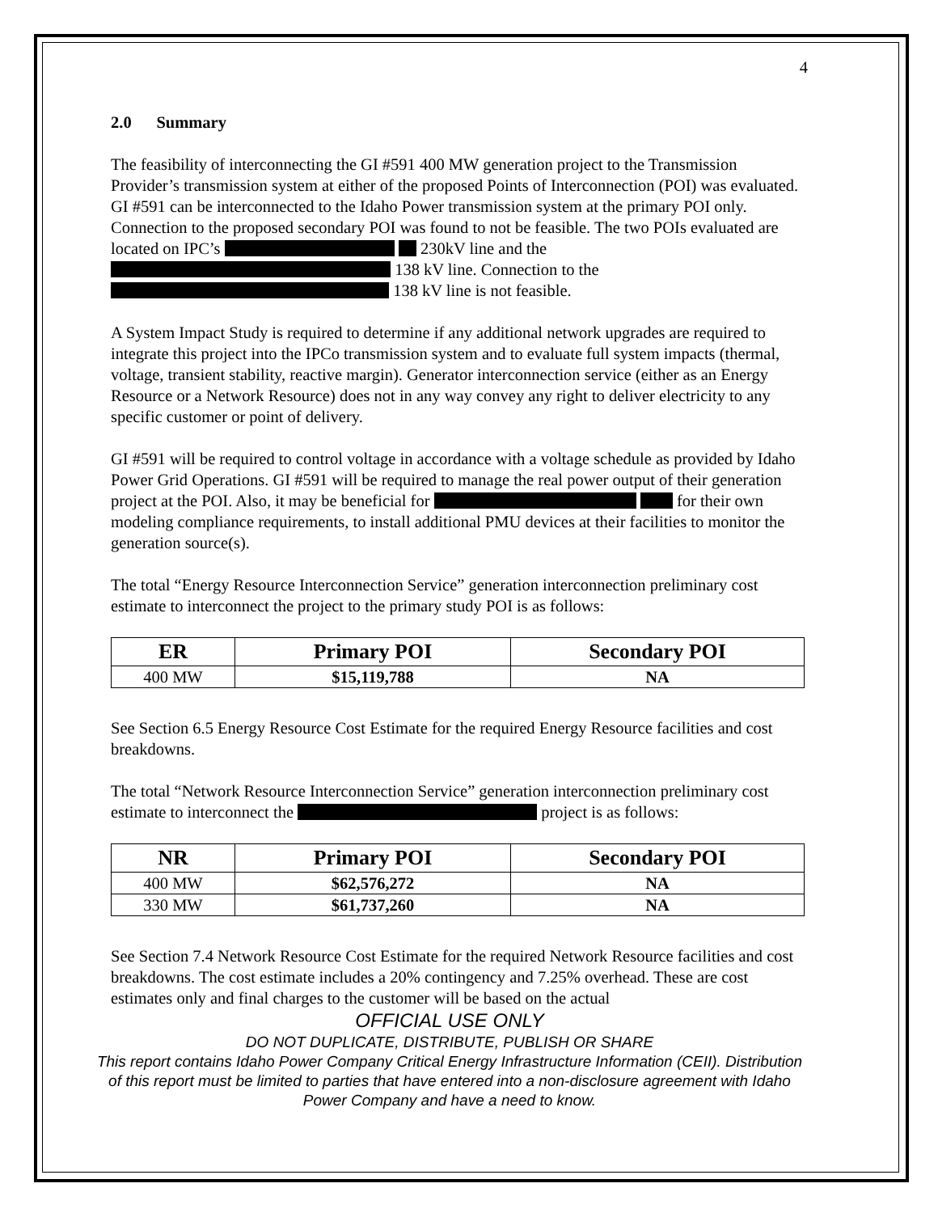4
2.0 Summary
The feasibility of interconnecting the GI #591 400 MW generation project to the Transmission Provider’s transmission system at either of the proposed Points of Interconnection (POI) was evaluated. GI #591 can be interconnected to the Idaho Power transmission system at the primary POI only. Connection to the proposed secondary POI was found to not be feasible. The two POIs evaluated are located on IPC’s 230kV line and the 138 kV line. Connection to the 138 kV line is not feasible.
A System Impact Study is required to determine if any additional network upgrades are required to integrate this project into the IPCo transmission system and to evaluate full system impacts (thermal, voltage, transient stability, reactive margin). Generator interconnection service (either as an Energy Resource or a Network Resource) does not in any way convey any right to deliver electricity to any specific customer or point of delivery.
GI #591 will be required to control voltage in accordance with a voltage schedule as provided by Idaho Power Grid Operations. GI #591 will be required to manage the real power output of their generation project at the POI. Also, it may be beneficial for for their own modeling compliance requirements, to install additional PMU devices at their facilities to monitor the generation source(s).
The total “Energy Resource Interconnection Service” generation interconnection preliminary cost estimate to interconnect the project to the primary study POI is as follows:
| ER | Primary POI | Secondary POI |
| --- | --- | --- |
| 400 MW | $15,119,788 | NA |
See Section 6.5 Energy Resource Cost Estimate for the required Energy Resource facilities and cost breakdowns.
The total “Network Resource Interconnection Service” generation interconnection preliminary cost estimate to interconnect the project is as follows:
| NR | Primary POI | Secondary POI |
| --- | --- | --- |
| 400 MW | $62,576,272 | NA |
| 330 MW | $61,737,260 | NA |
See Section 7.4 Network Resource Cost Estimate for the required Network Resource facilities and cost breakdowns. The cost estimate includes a 20% contingency and 7.25% overhead. These are cost estimates only and final charges to the customer will be based on the actual
OFFICIAL USE ONLY
DO NOT DUPLICATE, DISTRIBUTE, PUBLISH OR SHARE
This report contains Idaho Power Company Critical Energy Infrastructure Information (CEII). Distribution of this report must be limited to parties that have entered into a non-disclosure agreement with Idaho Power Company and have a need to know.